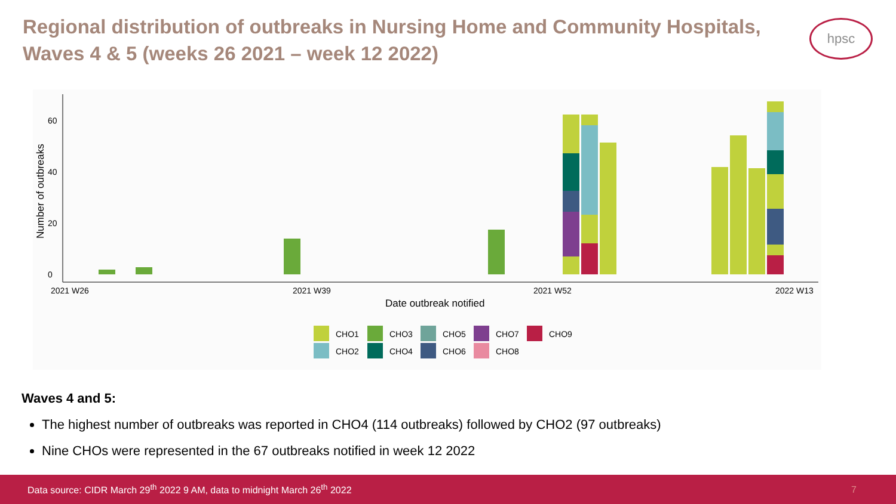Regional distribution of outbreaks in Nursing Home and Community Hospitals, Waves 4 & 5 (weeks 26 2021 – week 12 2022)
hpsc
Number of outbreaks
0
20
40
60
2021 W26
2021 W39
2021 W52
2022 W13
Date outbreak notified
CHO1
CHO3
CHO5
CHO7
CHO9
CHO2
CHO4
CHO6
CHO8
Waves 4 and 5:
The highest number of outbreaks was reported in CHO4 (114 outbreaks) followed by CHO2 (97 outbreaks)
Nine CHOs were represented in the 67 outbreaks notified in week 12 2022
Data source: CIDR March 29<sup>th</sup> 2022 9 AM, data to midnight March 26<sup>th</sup> 2022 7